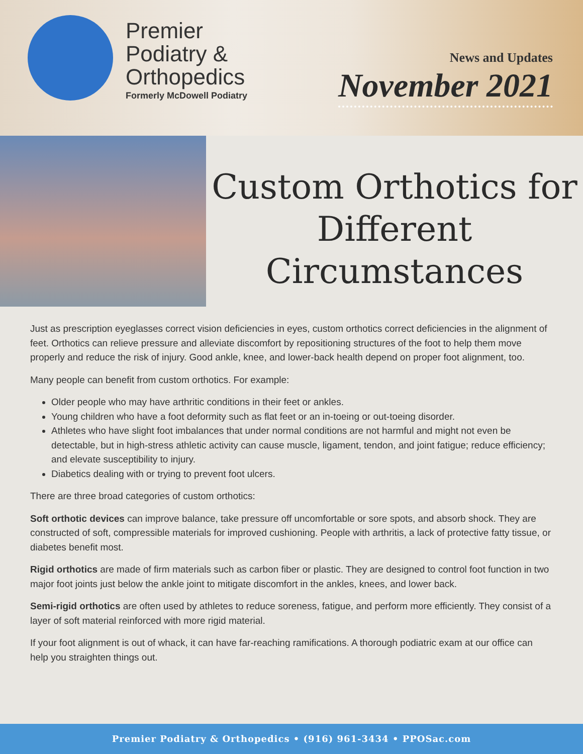Premier
Podiatry &
Orthopedics
Formerly McDowell Podiatry
News and Updates
November 2021
Custom Orthotics for Different Circumstances
Just as prescription eyeglasses correct vision deficiencies in eyes, custom orthotics correct deficiencies in the alignment of feet. Orthotics can relieve pressure and alleviate discomfort by repositioning structures of the foot to help them move properly and reduce the risk of injury. Good ankle, knee, and lower-back health depend on proper foot alignment, too.
Many people can benefit from custom orthotics. For example:
Older people who may have arthritic conditions in their feet or ankles.
Young children who have a foot deformity such as flat feet or an in-toeing or out-toeing disorder.
Athletes who have slight foot imbalances that under normal conditions are not harmful and might not even be detectable, but in high-stress athletic activity can cause muscle, ligament, tendon, and joint fatigue; reduce efficiency; and elevate susceptibility to injury.
Diabetics dealing with or trying to prevent foot ulcers.
There are three broad categories of custom orthotics:
Soft orthotic devices can improve balance, take pressure off uncomfortable or sore spots, and absorb shock. They are constructed of soft, compressible materials for improved cushioning. People with arthritis, a lack of protective fatty tissue, or diabetes benefit most.
Rigid orthotics are made of firm materials such as carbon fiber or plastic. They are designed to control foot function in two major foot joints just below the ankle joint to mitigate discomfort in the ankles, knees, and lower back.
Semi-rigid orthotics are often used by athletes to reduce soreness, fatigue, and perform more efficiently. They consist of a layer of soft material reinforced with more rigid material.
If your foot alignment is out of whack, it can have far-reaching ramifications. A thorough podiatric exam at our office can help you straighten things out.
Premier Podiatry & Orthopedics • (916) 961-3434 • PPOSac.com